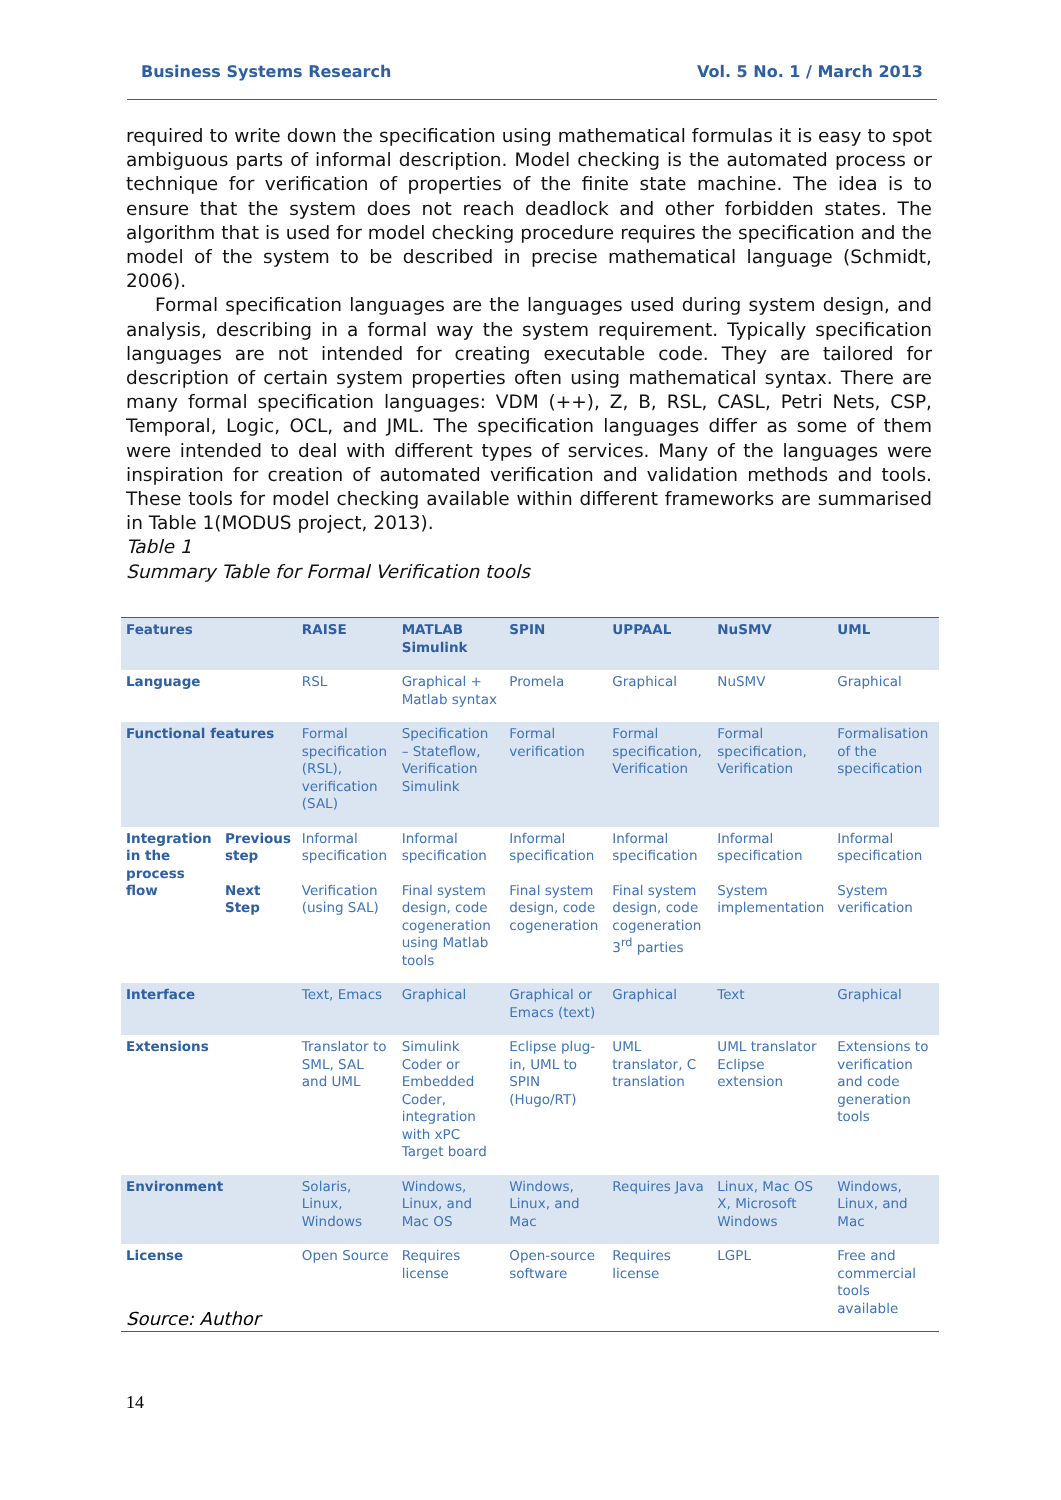Business Systems Research Vol. 5 No. 1 / March 2013
required to write down the specification using mathematical formulas it is easy to spot ambiguous parts of informal description. Model checking is the automated process or technique for verification of properties of the finite state machine. The idea is to ensure that the system does not reach deadlock and other forbidden states. The algorithm that is used for model checking procedure requires the specification and the model of the system to be described in precise mathematical language (Schmidt, 2006).
Formal specification languages are the languages used during system design, and analysis, describing in a formal way the system requirement. Typically specification languages are not intended for creating executable code. They are tailored for description of certain system properties often using mathematical syntax. There are many formal specification languages: VDM (++), Z, B, RSL, CASL, Petri Nets, CSP, Temporal, Logic, OCL, and JML. The specification languages differ as some of them were intended to deal with different types of services. Many of the languages were inspiration for creation of automated verification and validation methods and tools. These tools for model checking available within different frameworks are summarised in Table 1(MODUS project, 2013).
Table 1
Summary Table for Formal Verification tools
| Features | | RAISE | MATLAB Simulink | SPIN | UPPAAL | NuSMV | UML |
| --- | --- | --- | --- | --- | --- | --- | --- |
| Language | | RSL | Graphical + Matlab syntax | Promela | Graphical | NuSMV | Graphical |
| Functional features | | Formal specification (RSL), verification (SAL) | Specification – Stateflow, Verification Simulink | Formal verification | Formal specification, Verification | Formal specification, Verification | Formalisation of the specification |
| Integration in the process flow | Previous step | Informal specification | Informal specification | Informal specification | Informal specification | Informal specification | Informal specification |
| | Next Step | Verification (using SAL) | Final system design, code cogeneration using Matlab tools | Final system design, code cogeneration | Final system design, code cogeneration 3<sup>rd</sup> parties | System implementation | System verification |
| Interface | | Text, Emacs | Graphical | Graphical or Emacs (text) | Graphical | Text | Graphical |
| Extensions | | Translator to SML, SAL and UML | Simulink Coder or Embedded Coder, integration with xPC Target board | Eclipse plug-in, UML to SPIN (Hugo/RT) | UML translator, C translation | UML translator Eclipse extension | Extensions to verification and code generation tools |
| Environment | | Solaris, Linux, Windows | Windows, Linux, and Mac OS | Windows, Linux, and Mac | Requires Java | Linux, Mac OS X, Microsoft Windows | Windows, Linux, and Mac |
| License | | Open Source | Requires license | Open-source software | Requires license | LGPL | Free and commercial tools available |
Source: Author
14